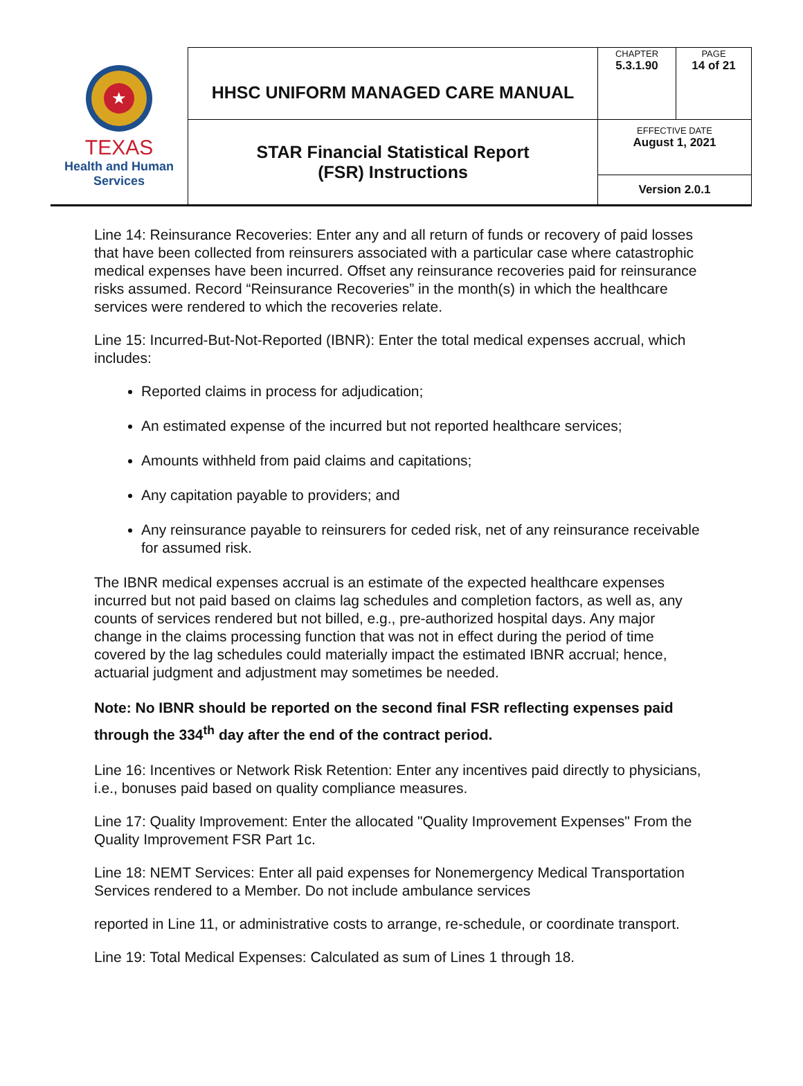| ★ TEXAS Health and Human Services | HHSC UNIFORM MANAGED CARE MANUAL | CHAPTER 5.3.1.90 | PAGE 14 of 21 |
| | STAR Financial Statistical Report (FSR) Instructions | EFFECTIVE DATE August 1, 2021 | |
| | | Version 2.0.1 | |
Line 14: Reinsurance Recoveries: Enter any and all return of funds or recovery of paid losses that have been collected from reinsurers associated with a particular case where catastrophic medical expenses have been incurred. Offset any reinsurance recoveries paid for reinsurance risks assumed. Record “Reinsurance Recoveries” in the month(s) in which the healthcare services were rendered to which the recoveries relate.
Line 15: Incurred-But-Not-Reported (IBNR): Enter the total medical expenses accrual, which includes:
Reported claims in process for adjudication;
An estimated expense of the incurred but not reported healthcare services;
Amounts withheld from paid claims and capitations;
Any capitation payable to providers; and
Any reinsurance payable to reinsurers for ceded risk, net of any reinsurance receivable for assumed risk.
The IBNR medical expenses accrual is an estimate of the expected healthcare expenses incurred but not paid based on claims lag schedules and completion factors, as well as, any counts of services rendered but not billed, e.g., pre-authorized hospital days. Any major change in the claims processing function that was not in effect during the period of time covered by the lag schedules could materially impact the estimated IBNR accrual; hence, actuarial judgment and adjustment may sometimes be needed.
Note: No IBNR should be reported on the second final FSR reflecting expenses paid through the 334<sup>th</sup> day after the end of the contract period.
Line 16: Incentives or Network Risk Retention: Enter any incentives paid directly to physicians, i.e., bonuses paid based on quality compliance measures.
Line 17: Quality Improvement: Enter the allocated "Quality Improvement Expenses" From the Quality Improvement FSR Part 1c.
Line 18: NEMT Services: Enter all paid expenses for Nonemergency Medical Transportation Services rendered to a Member. Do not include ambulance services
reported in Line 11, or administrative costs to arrange, re-schedule, or coordinate transport.
Line 19: Total Medical Expenses: Calculated as sum of Lines 1 through 18.